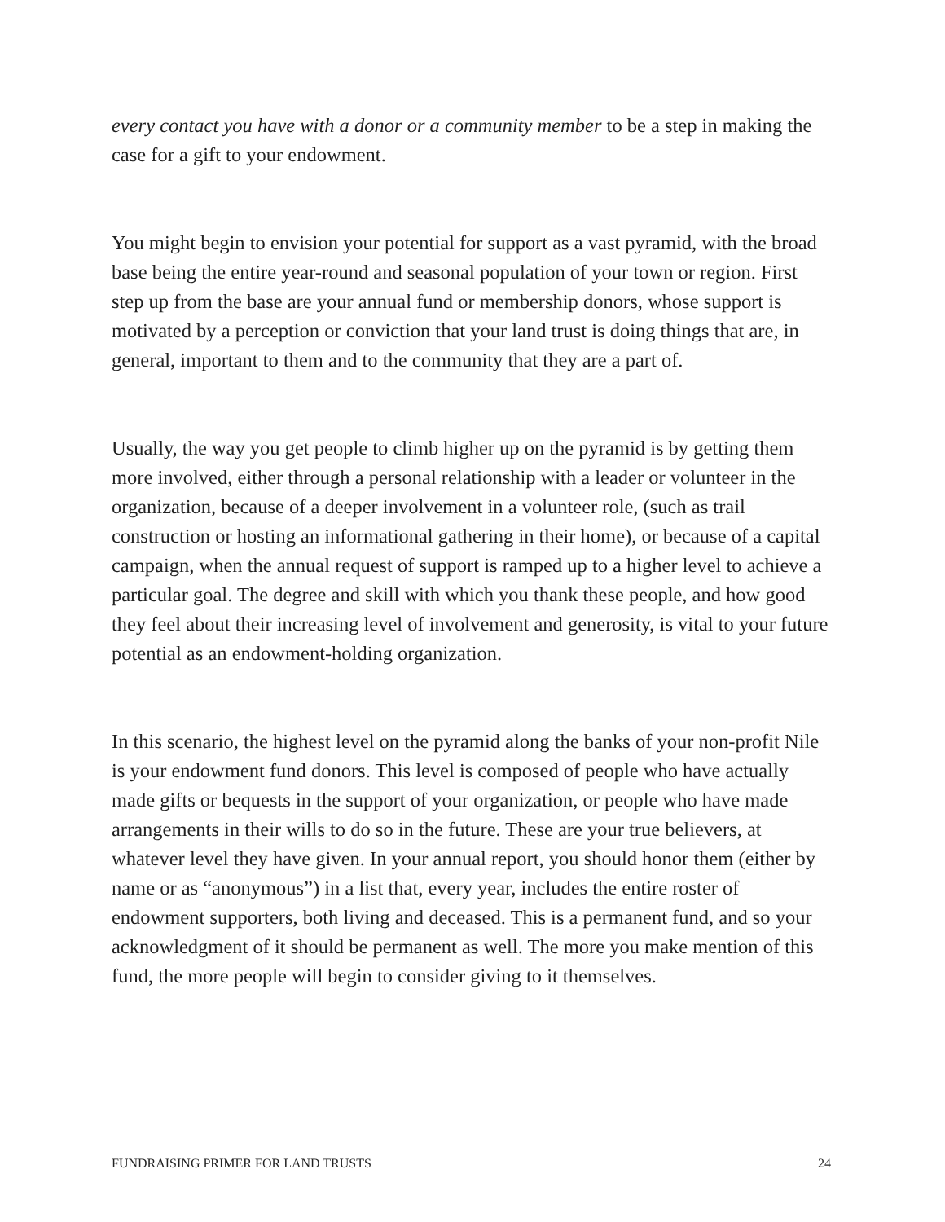every contact you have with a donor or a community member to be a step in making the case for a gift to your endowment.
You might begin to envision your potential for support as a vast pyramid, with the broad base being the entire year-round and seasonal population of your town or region. First step up from the base are your annual fund or membership donors, whose support is motivated by a perception or conviction that your land trust is doing things that are, in general, important to them and to the community that they are a part of.
Usually, the way you get people to climb higher up on the pyramid is by getting them more involved, either through a personal relationship with a leader or volunteer in the organization, because of a deeper involvement in a volunteer role, (such as trail construction or hosting an informational gathering in their home), or because of a capital campaign, when the annual request of support is ramped up to a higher level to achieve a particular goal. The degree and skill with which you thank these people, and how good they feel about their increasing level of involvement and generosity, is vital to your future potential as an endowment-holding organization.
In this scenario, the highest level on the pyramid along the banks of your non-profit Nile is your endowment fund donors. This level is composed of people who have actually made gifts or bequests in the support of your organization, or people who have made arrangements in their wills to do so in the future. These are your true believers, at whatever level they have given. In your annual report, you should honor them (either by name or as “anonymous”) in a list that, every year, includes the entire roster of endowment supporters, both living and deceased. This is a permanent fund, and so your acknowledgment of it should be permanent as well. The more you make mention of this fund, the more people will begin to consider giving to it themselves.
FUNDRAISING PRIMER FOR LAND TRUSTS 24